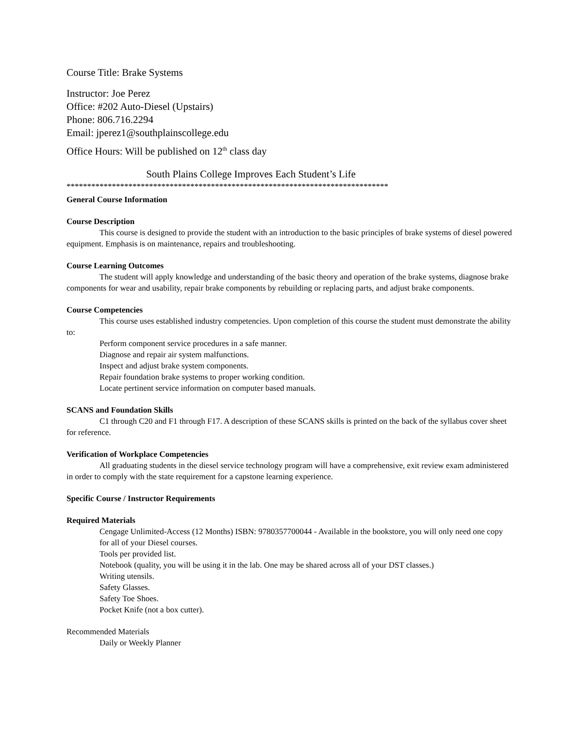Course Title: Brake Systems
Instructor: Joe Perez
Office: #202 Auto-Diesel (Upstairs)
Phone: 806.716.2294
Email: jperez1@southplainscollege.edu
Office Hours: Will be published on 12<sup>th</sup> class day
South Plains College Improves Each Student’s Life
******************************************************************************
General Course Information
Course Description
This course is designed to provide the student with an introduction to the basic principles of brake systems of diesel powered equipment. Emphasis is on maintenance, repairs and troubleshooting.
Course Learning Outcomes
The student will apply knowledge and understanding of the basic theory and operation of the brake systems, diagnose brake components for wear and usability, repair brake components by rebuilding or replacing parts, and adjust brake components.
Course Competencies
This course uses established industry competencies. Upon completion of this course the student must demonstrate the ability to:
Perform component service procedures in a safe manner.
Diagnose and repair air system malfunctions.
Inspect and adjust brake system components.
Repair foundation brake systems to proper working condition.
Locate pertinent service information on computer based manuals.
SCANS and Foundation Skills
C1 through C20 and F1 through F17. A description of these SCANS skills is printed on the back of the syllabus cover sheet for reference.
Verification of Workplace Competencies
All graduating students in the diesel service technology program will have a comprehensive, exit review exam administered in order to comply with the state requirement for a capstone learning experience.
Specific Course / Instructor Requirements
Required Materials
Cengage Unlimited-Access (12 Months) ISBN: 9780357700044 - Available in the bookstore, you will only need one copy for all of your Diesel courses.
Tools per provided list.
Notebook (quality, you will be using it in the lab. One may be shared across all of your DST classes.)
Writing utensils.
Safety Glasses.
Safety Toe Shoes.
Pocket Knife (not a box cutter).
Recommended Materials
Daily or Weekly Planner